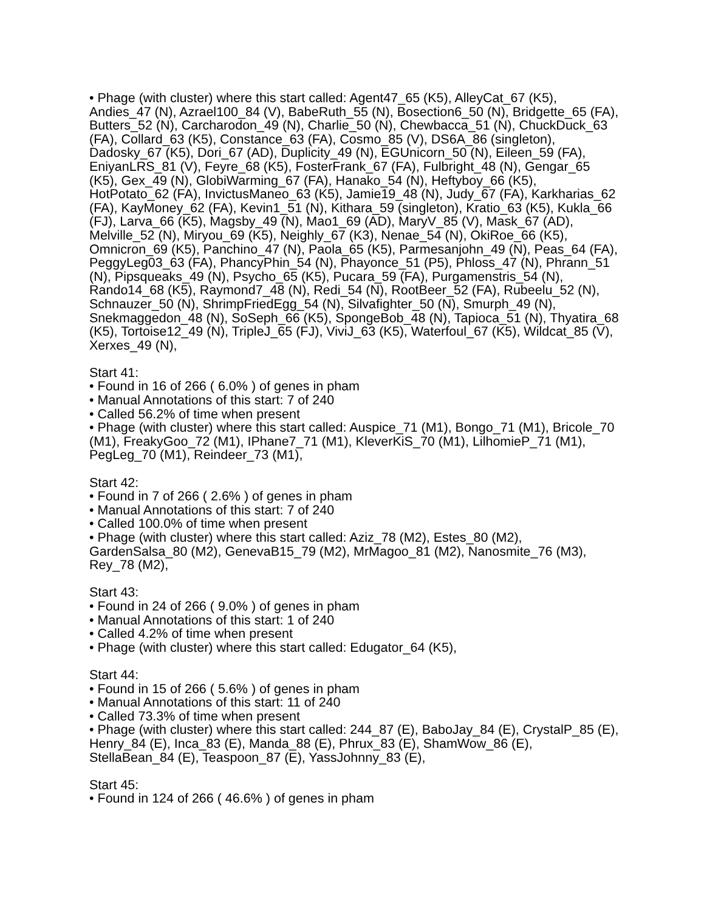• Phage (with cluster) where this start called: Agent47_65 (K5), AlleyCat_67 (K5), Andies_47 (N), Azrael100_84 (V), BabeRuth_55 (N), Bosection6_50 (N), Bridgette_65 (FA), Butters_52 (N), Carcharodon_49 (N), Charlie_50 (N), Chewbacca_51 (N), ChuckDuck_63 (FA), Collard_63 (K5), Constance_63 (FA), Cosmo_85 (V), DS6A_86 (singleton), Dadosky_67 (K5), Dori_67 (AD), Duplicity_49 (N), EGUnicorn_50 (N), Eileen_59 (FA), EniyanLRS_81 (V), Feyre_68 (K5), FosterFrank_67 (FA), Fulbright_48 (N), Gengar_65 (K5), Gex_49 (N), GlobiWarming_67 (FA), Hanako_54 (N), Heftyboy_66 (K5), HotPotato_62 (FA), InvictusManeo_63 (K5), Jamie19_48 (N), Judy_67 (FA), Karkharias_62 (FA), KayMoney_62 (FA), Kevin1_51 (N), Kithara_59 (singleton), Kratio_63 (K5), Kukla_66 (FJ), Larva_66 (K5), Magsby_49 (N), Mao1_69 (AD), MaryV_85 (V), Mask_67 (AD), Melville_52 (N), Miryou_69 (K5), Neighly_67 (K3), Nenae_54 (N), OkiRoe_66 (K5), Omnicron_69 (K5), Panchino_47 (N), Paola_65 (K5), Parmesanjohn_49 (N), Peas_64 (FA), PeggyLeg03_63 (FA), PhancyPhin_54 (N), Phayonce_51 (P5), Phloss_47 (N), Phrann_51 (N), Pipsqueaks_49 (N), Psycho_65 (K5), Pucara_59 (FA), Purgamenstris_54 (N), Rando14_68 (K5), Raymond7_48 (N), Redi_54 (N), RootBeer_52 (FA), Rubeelu_52 (N), Schnauzer_50 (N), ShrimpFriedEgg_54 (N), Silvafighter_50 (N), Smurph_49 (N), Snekmaggedon_48 (N), SoSeph_66 (K5), SpongeBob_48 (N), Tapioca_51 (N), Thyatira_68 (K5), Tortoise12_49 (N), TripleJ_65 (FJ), ViviJ_63 (K5), Waterfoul_67 (K5), Wildcat_85 (V), Xerxes_49 (N),
Start 41:
• Found in 16 of 266 ( 6.0% ) of genes in pham
• Manual Annotations of this start: 7 of 240
• Called 56.2% of time when present
• Phage (with cluster) where this start called: Auspice_71 (M1), Bongo_71 (M1), Bricole_70 (M1), FreakyGoo_72 (M1), IPhane7_71 (M1), KleverKiS_70 (M1), LilhomieP_71 (M1), PegLeg_70 (M1), Reindeer_73 (M1),
Start 42:
• Found in 7 of 266 ( 2.6% ) of genes in pham
• Manual Annotations of this start: 7 of 240
• Called 100.0% of time when present
• Phage (with cluster) where this start called: Aziz_78 (M2), Estes_80 (M2), GardenSalsa_80 (M2), GenevaB15_79 (M2), MrMagoo_81 (M2), Nanosmite_76 (M3), Rey_78 (M2),
Start 43:
• Found in 24 of 266 ( 9.0% ) of genes in pham
• Manual Annotations of this start: 1 of 240
• Called 4.2% of time when present
• Phage (with cluster) where this start called: Edugator_64 (K5),
Start 44:
• Found in 15 of 266 ( 5.6% ) of genes in pham
• Manual Annotations of this start: 11 of 240
• Called 73.3% of time when present
• Phage (with cluster) where this start called: 244_87 (E), BaboJay_84 (E), CrystalP_85 (E), Henry_84 (E), Inca_83 (E), Manda_88 (E), Phrux_83 (E), ShamWow_86 (E), StellaBean_84 (E), Teaspoon_87 (E), YassJohnny_83 (E),
Start 45:
• Found in 124 of 266 ( 46.6% ) of genes in pham